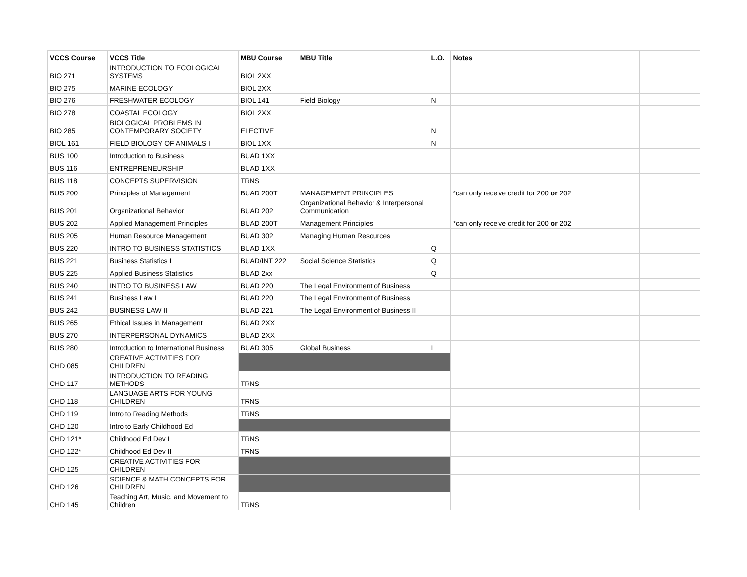| VCCS Course | VCCS Title | MBU Course | MBU Title | L.O. | Notes | | |
| --- | --- | --- | --- | --- | --- | --- | --- |
| BIO 271 | INTRODUCTION TO ECOLOGICAL SYSTEMS | BIOL 2XX | | | | | |
| BIO 275 | MARINE ECOLOGY | BIOL 2XX | | | | | |
| BIO 276 | FRESHWATER ECOLOGY | BIOL 141 | Field Biology | N | | | |
| BIO 278 | COASTAL ECOLOGY | BIOL 2XX | | | | | |
| BIO 285 | BIOLOGICAL PROBLEMS IN CONTEMPORARY SOCIETY | ELECTIVE | | N | | | |
| BIOL 161 | FIELD BIOLOGY OF ANIMALS I | BIOL 1XX | | N | | | |
| BUS 100 | Introduction to Business | BUAD 1XX | | | | | |
| BUS 116 | ENTREPRENEURSHIP | BUAD 1XX | | | | | |
| BUS 118 | CONCEPTS SUPERVISION | TRNS | | | | | |
| BUS 200 | Principles of Management | BUAD 200T | MANAGEMENT PRINCIPLES | | *can only receive credit for 200 or 202 | | |
| BUS 201 | Organizational Behavior | BUAD 202 | Organizational Behavior & Interpersonal Communication | | | | |
| BUS 202 | Applied Management Principles | BUAD 200T | Management Principles | | *can only receive credit for 200 or 202 | | |
| BUS 205 | Human Resource Management | BUAD 302 | Managing Human Resources | | | | |
| BUS 220 | INTRO TO BUSINESS STATISTICS | BUAD 1XX | | Q | | | |
| BUS 221 | Business Statistics I | BUAD/INT 222 | Social Science Statistics | Q | | | |
| BUS 225 | Applied Business Statistics | BUAD 2xx | | Q | | | |
| BUS 240 | INTRO TO BUSINESS LAW | BUAD 220 | The Legal Environment of Business | | | | |
| BUS 241 | Business Law I | BUAD 220 | The Legal Environment of Business | | | | |
| BUS 242 | BUSINESS LAW II | BUAD 221 | The Legal Environment of Business II | | | | |
| BUS 265 | Ethical Issues in Management | BUAD 2XX | | | | | |
| BUS 270 | INTERPERSONAL DYNAMICS | BUAD 2XX | | | | | |
| BUS 280 | Introduction to International Business | BUAD 305 | Global Business | I | | | |
| CHD 085 | CREATIVE ACTIVITIES FOR CHILDREN | | | | | | |
| CHD 117 | INTRODUCTION TO READING METHODS | TRNS | | | | | |
| CHD 118 | LANGUAGE ARTS FOR YOUNG CHILDREN | TRNS | | | | | |
| CHD 119 | Intro to Reading Methods | TRNS | | | | | |
| CHD 120 | Intro to Early Childhood Ed | | | | | | |
| CHD 121* | Childhood Ed Dev I | TRNS | | | | | |
| CHD 122* | Childhood Ed Dev II | TRNS | | | | | |
| CHD 125 | CREATIVE ACTIVITIES FOR CHILDREN | | | | | | |
| CHD 126 | SCIENCE & MATH CONCEPTS FOR CHILDREN | | | | | | |
| CHD 145 | Teaching Art, Music, and Movement to Children | TRNS | | | | | |